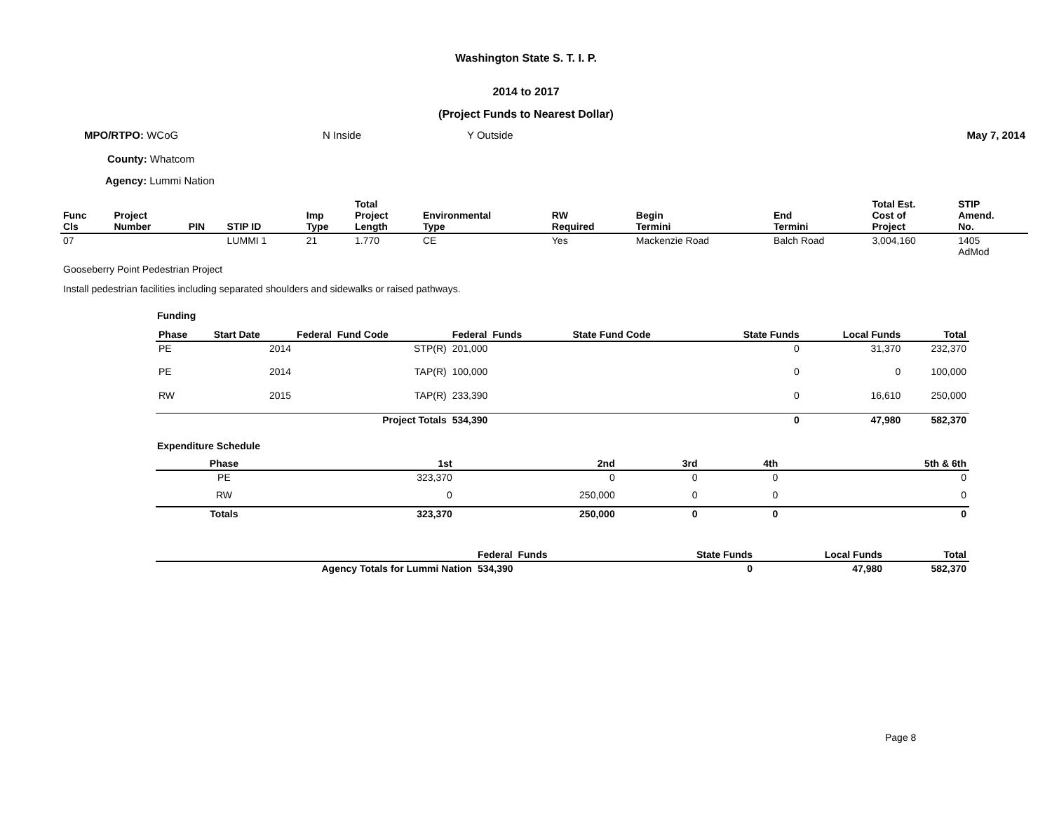Washington State S. T. I. P.
2014 to 2017
(Project Funds to Nearest Dollar)
MPO/RTPO: WCoG N Inside Y Outside May 7, 2014
County: Whatcom
Agency: Lummi Nation
| Func Cls | Project Number | PIN | STIP ID | Imp Type | Total Project Length | Environmental Type | RW Required | Begin Termini | End Termini | Total Est. Cost of Project | STIP Amend. No. |
| --- | --- | --- | --- | --- | --- | --- | --- | --- | --- | --- | --- |
| 07 | | | LUMMI 1 | 21 | 1.770 | CE | Yes | Mackenzie Road | Balch Road | 3,004,160 | 1405 AdMod |
Gooseberry Point Pedestrian Project
Install pedestrian facilities including separated shoulders and sidewalks or raised pathways.
Funding
| Phase | Start Date | Federal Fund Code | Federal Funds | State Fund Code | State Funds | Local Funds | Total |
| --- | --- | --- | --- | --- | --- | --- | --- |
| PE | 2014 | STP(R) | 201,000 | | 0 | 31,370 | 232,370 |
| PE | 2014 | TAP(R) | 100,000 | | 0 | 0 | 100,000 |
| RW | 2015 | TAP(R) | 233,390 | | 0 | 16,610 | 250,000 |
| | | Project Totals | 534,390 | | 0 | 47,980 | 582,370 |
Expenditure Schedule
| Phase | 1st | 2nd | 3rd | 4th | 5th & 6th |
| --- | --- | --- | --- | --- | --- |
| PE | 323,370 | 0 | 0 | 0 | 0 |
| RW | 0 | 250,000 | 0 | 0 | 0 |
| Totals | 323,370 | 250,000 | 0 | 0 | 0 |
| | Federal Funds | State Funds | Local Funds | Total |
| --- | --- | --- | --- | --- |
| Agency Totals for Lummi Nation | 534,390 | 0 | 47,980 | 582,370 |
Page 8